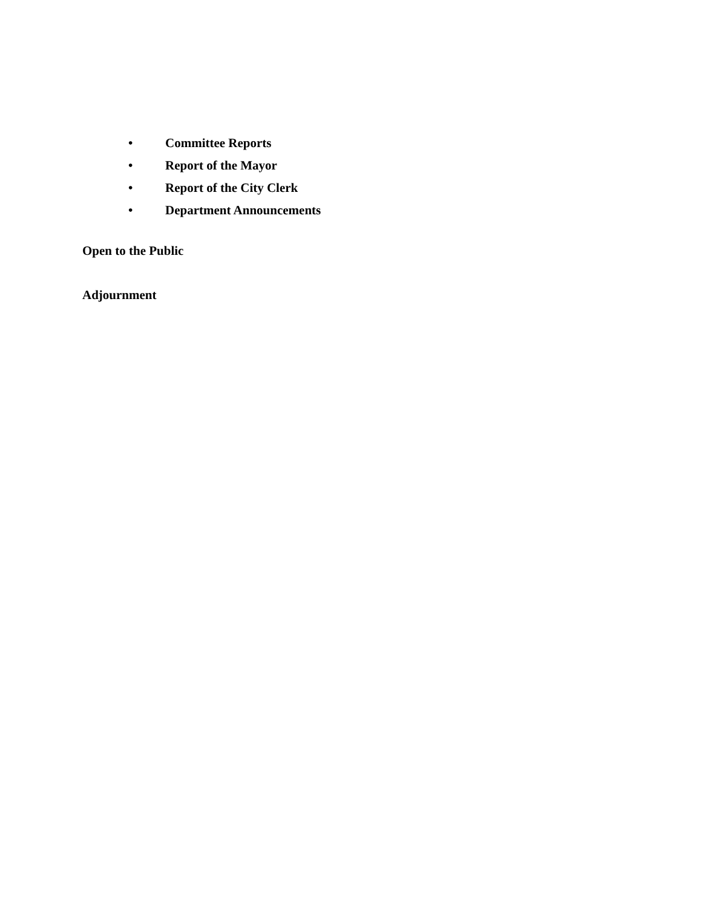• Committee Reports
• Report of the Mayor
• Report of the City Clerk
• Department Announcements
Open to the Public
Adjournment